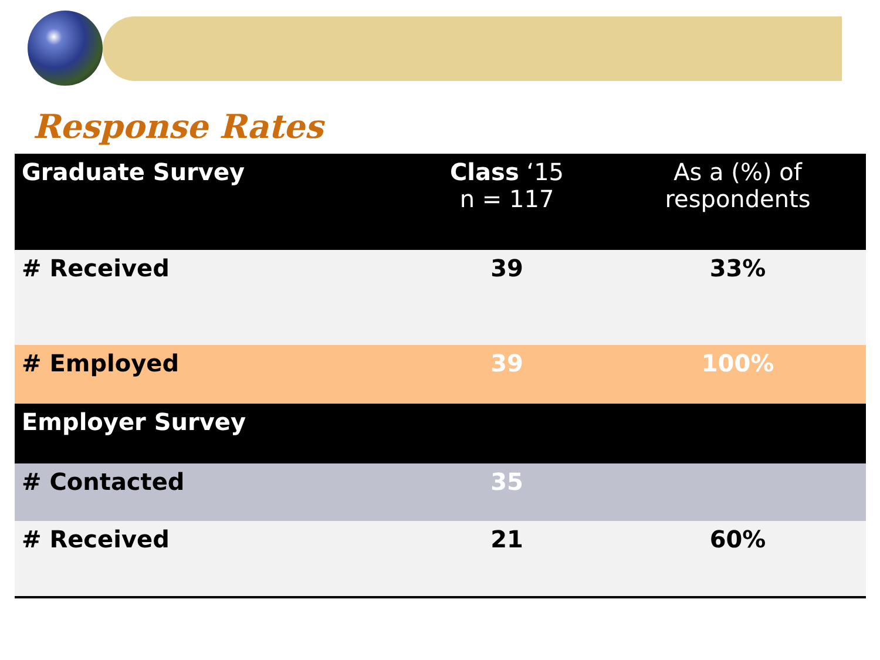Response Rates
| Graduate Survey | Class ‘15 n = 117 | As a (%) of respondents |
| --- | --- | --- |
| # Received | 39 | 33% |
| # Employed | 39 | 100% |
| Employer Survey | | |
| # Contacted | 35 | |
| # Received | 21 | 60% |